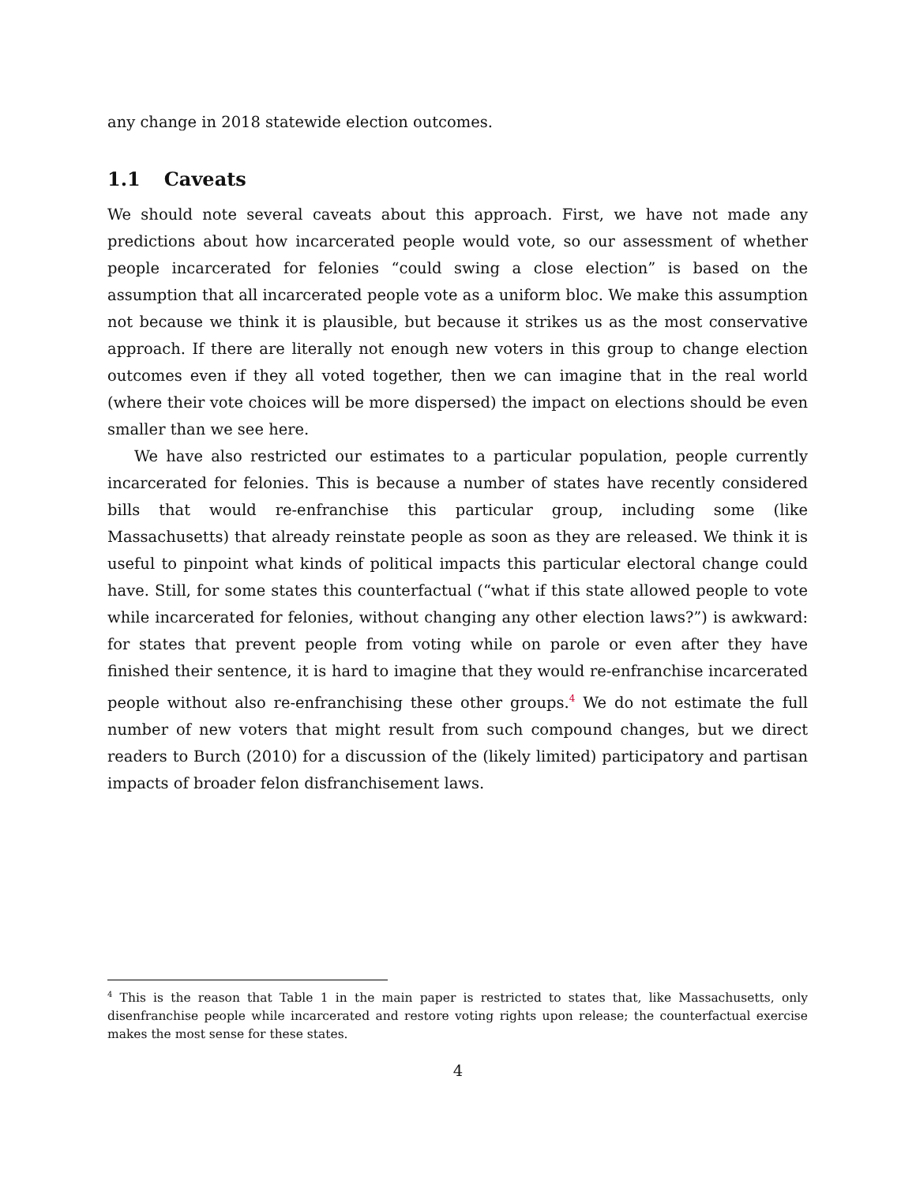any change in 2018 statewide election outcomes.
1.1 Caveats
We should note several caveats about this approach. First, we have not made any predictions about how incarcerated people would vote, so our assessment of whether people incarcerated for felonies “could swing a close election” is based on the assumption that all incarcerated people vote as a uniform bloc. We make this assumption not because we think it is plausible, but because it strikes us as the most conservative approach. If there are literally not enough new voters in this group to change election outcomes even if they all voted together, then we can imagine that in the real world (where their vote choices will be more dispersed) the impact on elections should be even smaller than we see here.
We have also restricted our estimates to a particular population, people currently incarcerated for felonies. This is because a number of states have recently considered bills that would re-enfranchise this particular group, including some (like Massachusetts) that already reinstate people as soon as they are released. We think it is useful to pinpoint what kinds of political impacts this particular electoral change could have. Still, for some states this counterfactual (“what if this state allowed people to vote while incarcerated for felonies, without changing any other election laws?”) is awkward: for states that prevent people from voting while on parole or even after they have finished their sentence, it is hard to imagine that they would re-enfranchise incarcerated people without also re-enfranchising these other groups.<sup>4</sup> We do not estimate the full number of new voters that might result from such compound changes, but we direct readers to Burch (2010) for a discussion of the (likely limited) participatory and partisan impacts of broader felon disfranchisement laws.
<sup>4</sup> This is the reason that Table 1 in the main paper is restricted to states that, like Massachusetts, only disenfranchise people while incarcerated and restore voting rights upon release; the counterfactual exercise makes the most sense for these states.
4